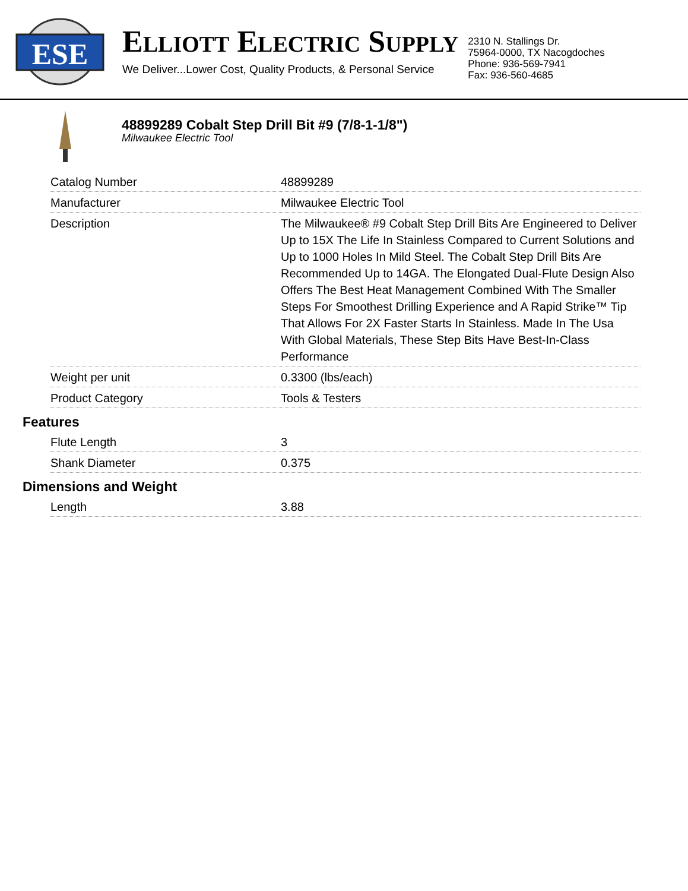ESE
ELLIOTT ELECTRIC SUPPLY
We Deliver...Lower Cost, Quality Products, & Personal Service
2310 N. Stallings Dr.
75964-0000, TX Nacogdoches
Phone: 936-569-7941
Fax: 936-560-4685
48899289 Cobalt Step Drill Bit #9 (7/8-1-1/8")
Milwaukee Electric Tool
| Catalog Number | 48899289 |
| Manufacturer | Milwaukee Electric Tool |
| Description | The Milwaukee® #9 Cobalt Step Drill Bits Are Engineered to Deliver Up to 15X The Life In Stainless Compared to Current Solutions and Up to 1000 Holes In Mild Steel. The Cobalt Step Drill Bits Are Recommended Up to 14GA. The Elongated Dual-Flute Design Also Offers The Best Heat Management Combined With The Smaller Steps For Smoothest Drilling Experience and A Rapid Strike™ Tip That Allows For 2X Faster Starts In Stainless. Made In The Usa With Global Materials, These Step Bits Have Best-In-Class Performance |
| Weight per unit | 0.3300 (lbs/each) |
| Product Category | Tools & Testers |
Features
| Flute Length | 3 |
| Shank Diameter | 0.375 |
Dimensions and Weight
| Length | 3.88 |